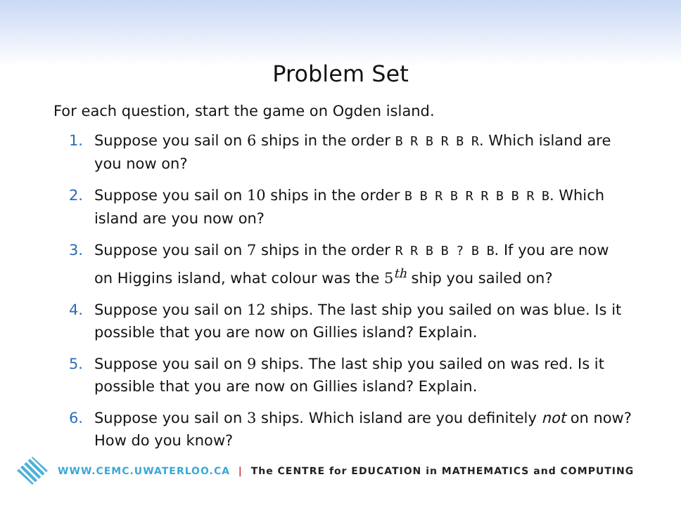Problem Set
For each question, start the game on Ogden island.
1. Suppose you sail on 6 ships in the order B R B R B R. Which island are you now on?
2. Suppose you sail on 10 ships in the order B B R B R R B B R B. Which island are you now on?
3. Suppose you sail on 7 ships in the order R R B B ? B B. If you are now on Higgins island, what colour was the 5<sup>th</sup> ship you sailed on?
4. Suppose you sail on 12 ships. The last ship you sailed on was blue. Is it possible that you are now on Gillies island? Explain.
5. Suppose you sail on 9 ships. The last ship you sailed on was red. Is it possible that you are now on Gillies island? Explain.
6. Suppose you sail on 3 ships. Which island are you definitely not on now? How do you know?
WWW.CEMC.UWATERLOO.CA | The CENTRE for EDUCATION in MATHEMATICS and COMPUTING